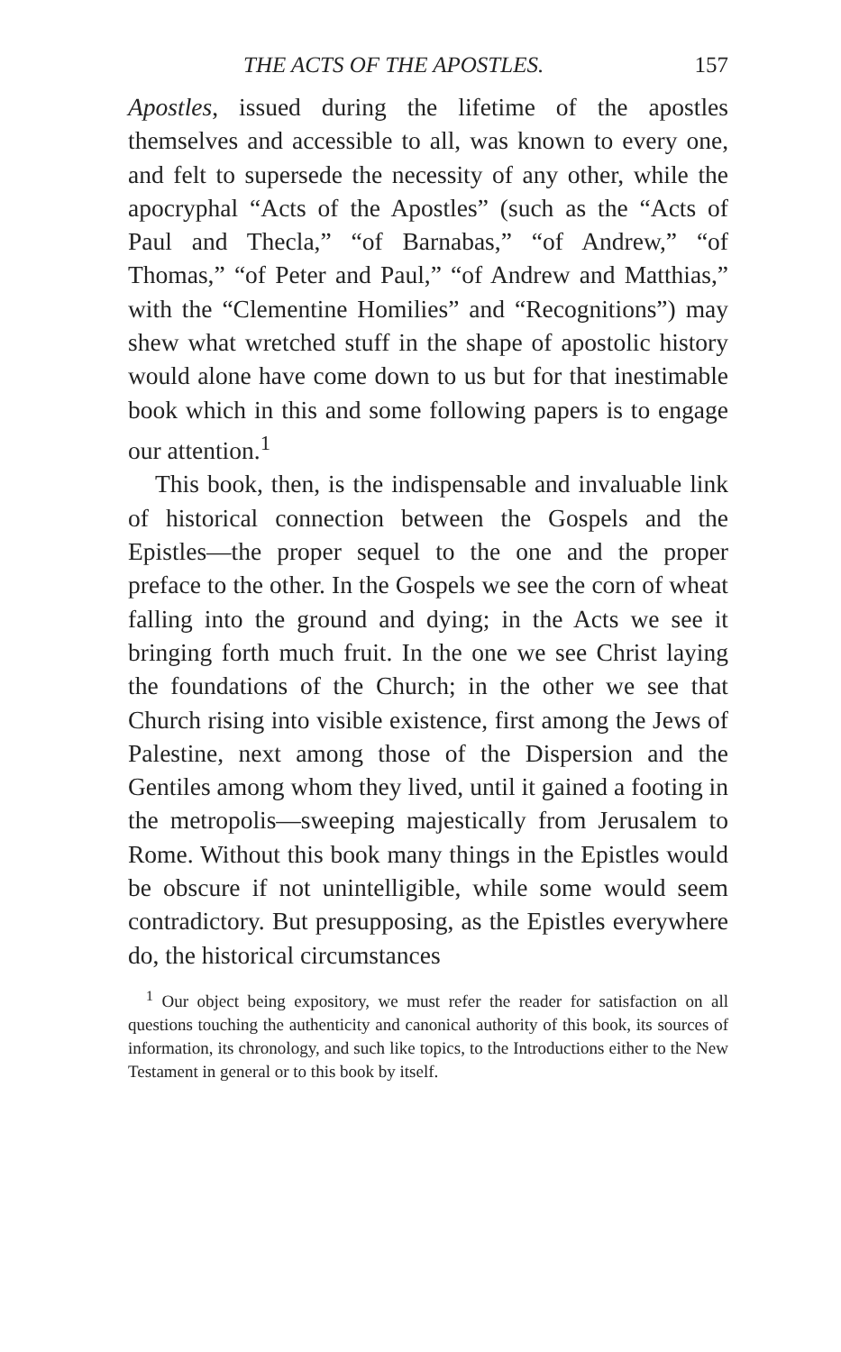THE ACTS OF THE APOSTLES. 157
Apostles, issued during the lifetime of the apostles themselves and accessible to all, was known to every one, and felt to supersede the necessity of any other, while the apocryphal “Acts of the Apostles” (such as the “Acts of Paul and Thecla,” “of Barnabas,” “of Andrew,” “of Thomas,” “of Peter and Paul,” “of Andrew and Matthias,” with the “Clementine Homilies” and “Recognitions”) may shew what wretched stuff in the shape of apostolic history would alone have come down to us but for that inestimable book which in this and some following papers is to engage our attention.<sup>1</sup>
This book, then, is the indispensable and invaluable link of historical connection between the Gospels and the Epistles—the proper sequel to the one and the proper preface to the other. In the Gospels we see the corn of wheat falling into the ground and dying; in the Acts we see it bringing forth much fruit. In the one we see Christ laying the foundations of the Church; in the other we see that Church rising into visible existence, first among the Jews of Palestine, next among those of the Dispersion and the Gentiles among whom they lived, until it gained a footing in the metropolis—sweeping majestically from Jerusalem to Rome. Without this book many things in the Epistles would be obscure if not unintelligible, while some would seem contradictory. But presupposing, as the Epistles everywhere do, the historical circumstances
<sup>1</sup> Our object being expository, we must refer the reader for satisfaction on all questions touching the authenticity and canonical authority of this book, its sources of information, its chronology, and such like topics, to the Introductions either to the New Testament in general or to this book by itself.